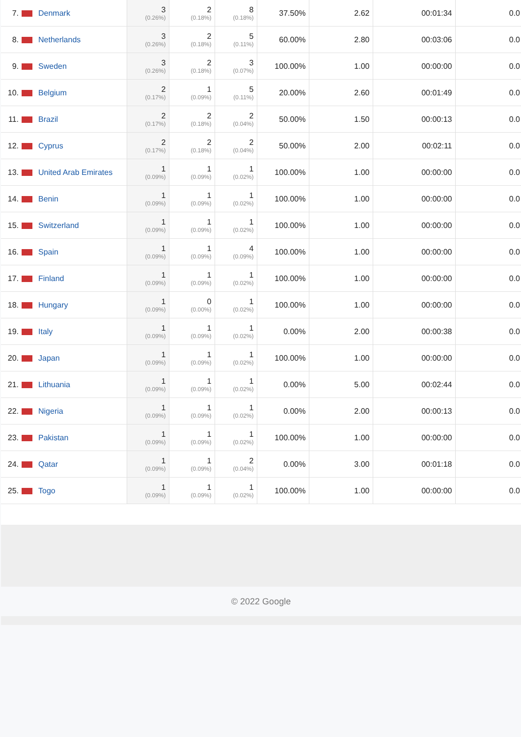| 7. | Denmark | 3 (0.26%) | 2 (0.18%) | 8 (0.18%) | 37.50% | 2.62 | 00:01:34 | 0.0 |
| 8. | Netherlands | 3 (0.26%) | 2 (0.18%) | 5 (0.11%) | 60.00% | 2.80 | 00:03:06 | 0.0 |
| 9. | Sweden | 3 (0.26%) | 2 (0.18%) | 3 (0.07%) | 100.00% | 1.00 | 00:00:00 | 0.0 |
| 10. | Belgium | 2 (0.17%) | 1 (0.09%) | 5 (0.11%) | 20.00% | 2.60 | 00:01:49 | 0.0 |
| 11. | Brazil | 2 (0.17%) | 2 (0.18%) | 2 (0.04%) | 50.00% | 1.50 | 00:00:13 | 0.0 |
| 12. | Cyprus | 2 (0.17%) | 2 (0.18%) | 2 (0.04%) | 50.00% | 2.00 | 00:02:11 | 0.0 |
| 13. | United Arab Emirates | 1 (0.09%) | 1 (0.09%) | 1 (0.02%) | 100.00% | 1.00 | 00:00:00 | 0.0 |
| 14. | Benin | 1 (0.09%) | 1 (0.09%) | 1 (0.02%) | 100.00% | 1.00 | 00:00:00 | 0.0 |
| 15. | Switzerland | 1 (0.09%) | 1 (0.09%) | 1 (0.02%) | 100.00% | 1.00 | 00:00:00 | 0.0 |
| 16. | Spain | 1 (0.09%) | 1 (0.09%) | 4 (0.09%) | 100.00% | 1.00 | 00:00:00 | 0.0 |
| 17. | Finland | 1 (0.09%) | 1 (0.09%) | 1 (0.02%) | 100.00% | 1.00 | 00:00:00 | 0.0 |
| 18. | Hungary | 1 (0.09%) | 0 (0.00%) | 1 (0.02%) | 100.00% | 1.00 | 00:00:00 | 0.0 |
| 19. | Italy | 1 (0.09%) | 1 (0.09%) | 1 (0.02%) | 0.00% | 2.00 | 00:00:38 | 0.0 |
| 20. | Japan | 1 (0.09%) | 1 (0.09%) | 1 (0.02%) | 100.00% | 1.00 | 00:00:00 | 0.0 |
| 21. | Lithuania | 1 (0.09%) | 1 (0.09%) | 1 (0.02%) | 0.00% | 5.00 | 00:02:44 | 0.0 |
| 22. | Nigeria | 1 (0.09%) | 1 (0.09%) | 1 (0.02%) | 0.00% | 2.00 | 00:00:13 | 0.0 |
| 23. | Pakistan | 1 (0.09%) | 1 (0.09%) | 1 (0.02%) | 100.00% | 1.00 | 00:00:00 | 0.0 |
| 24. | Qatar | 1 (0.09%) | 1 (0.09%) | 2 (0.04%) | 0.00% | 3.00 | 00:01:18 | 0.0 |
| 25. | Togo | 1 (0.09%) | 1 (0.09%) | 1 (0.02%) | 100.00% | 1.00 | 00:00:00 | 0.0 |
© 2022 Google